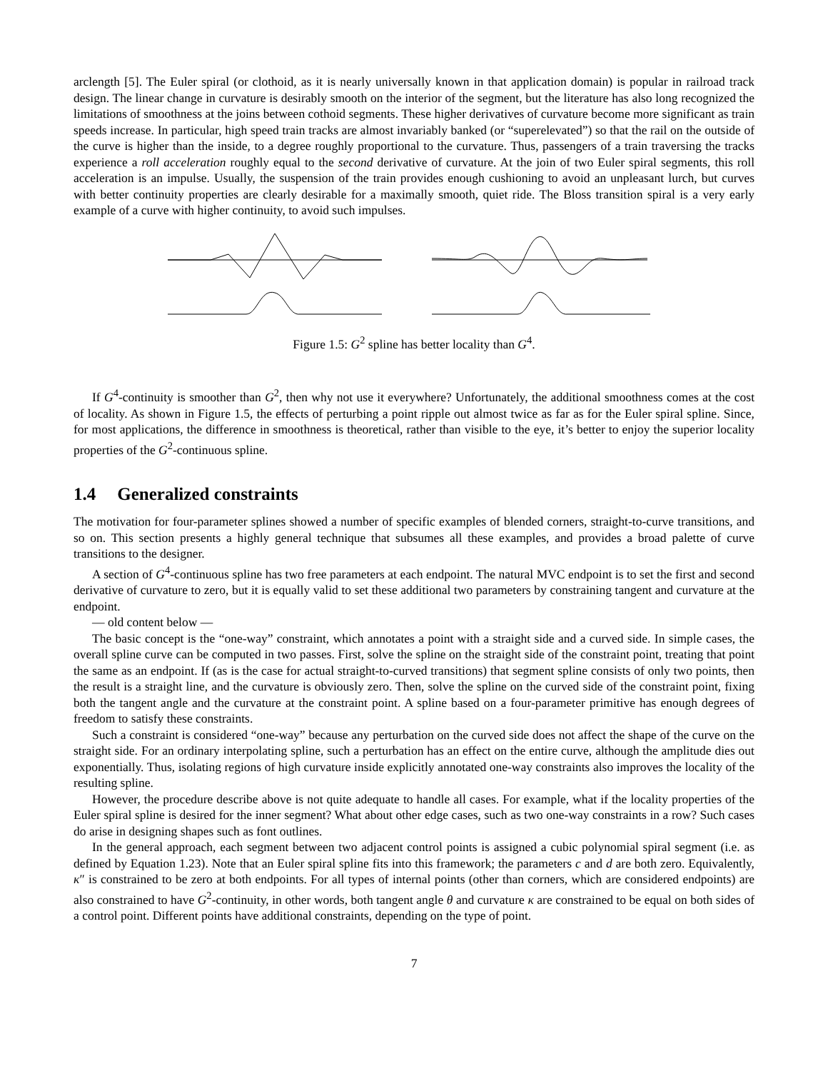arclength [5]. The Euler spiral (or clothoid, as it is nearly universally known in that application domain) is popular in railroad track design. The linear change in curvature is desirably smooth on the interior of the segment, but the literature has also long recognized the limitations of smoothness at the joins between cothoid segments. These higher derivatives of curvature become more significant as train speeds increase. In particular, high speed train tracks are almost invariably banked (or “superelevated”) so that the rail on the outside of the curve is higher than the inside, to a degree roughly proportional to the curvature. Thus, passengers of a train traversing the tracks experience a roll acceleration roughly equal to the second derivative of curvature. At the join of two Euler spiral segments, this roll acceleration is an impulse. Usually, the suspension of the train provides enough cushioning to avoid an unpleasant lurch, but curves with better continuity properties are clearly desirable for a maximally smooth, quiet ride. The Bloss transition spiral is a very early example of a curve with higher continuity, to avoid such impulses.
Figure 1.5: G<sup>2</sup> spline has better locality than G<sup>4</sup>.
If G<sup>4</sup>-continuity is smoother than G<sup>2</sup>, then why not use it everywhere? Unfortunately, the additional smoothness comes at the cost of locality. As shown in Figure 1.5, the effects of perturbing a point ripple out almost twice as far as for the Euler spiral spline. Since, for most applications, the difference in smoothness is theoretical, rather than visible to the eye, it’s better to enjoy the superior locality properties of the G<sup>2</sup>-continuous spline.
1.4 Generalized constraints
The motivation for four-parameter splines showed a number of specific examples of blended corners, straight-to-curve transitions, and so on. This section presents a highly general technique that subsumes all these examples, and provides a broad palette of curve transitions to the designer.
A section of G<sup>4</sup>-continuous spline has two free parameters at each endpoint. The natural MVC endpoint is to set the first and second derivative of curvature to zero, but it is equally valid to set these additional two parameters by constraining tangent and curvature at the endpoint.
— old content below —
The basic concept is the “one-way” constraint, which annotates a point with a straight side and a curved side. In simple cases, the overall spline curve can be computed in two passes. First, solve the spline on the straight side of the constraint point, treating that point the same as an endpoint. If (as is the case for actual straight-to-curved transitions) that segment spline consists of only two points, then the result is a straight line, and the curvature is obviously zero. Then, solve the spline on the curved side of the constraint point, fixing both the tangent angle and the curvature at the constraint point. A spline based on a four-parameter primitive has enough degrees of freedom to satisfy these constraints.
Such a constraint is considered “one-way” because any perturbation on the curved side does not affect the shape of the curve on the straight side. For an ordinary interpolating spline, such a perturbation has an effect on the entire curve, although the amplitude dies out exponentially. Thus, isolating regions of high curvature inside explicitly annotated one-way constraints also improves the locality of the resulting spline.
However, the procedure describe above is not quite adequate to handle all cases. For example, what if the locality properties of the Euler spiral spline is desired for the inner segment? What about other edge cases, such as two one-way constraints in a row? Such cases do arise in designing shapes such as font outlines.
In the general approach, each segment between two adjacent control points is assigned a cubic polynomial spiral segment (i.e. as defined by Equation 1.23). Note that an Euler spiral spline fits into this framework; the parameters c and d are both zero. Equivalently, κ″ is constrained to be zero at both endpoints. For all types of internal points (other than corners, which are considered endpoints) are also constrained to have G<sup>2</sup>-continuity, in other words, both tangent angle θ and curvature κ are constrained to be equal on both sides of a control point. Different points have additional constraints, depending on the type of point.
7